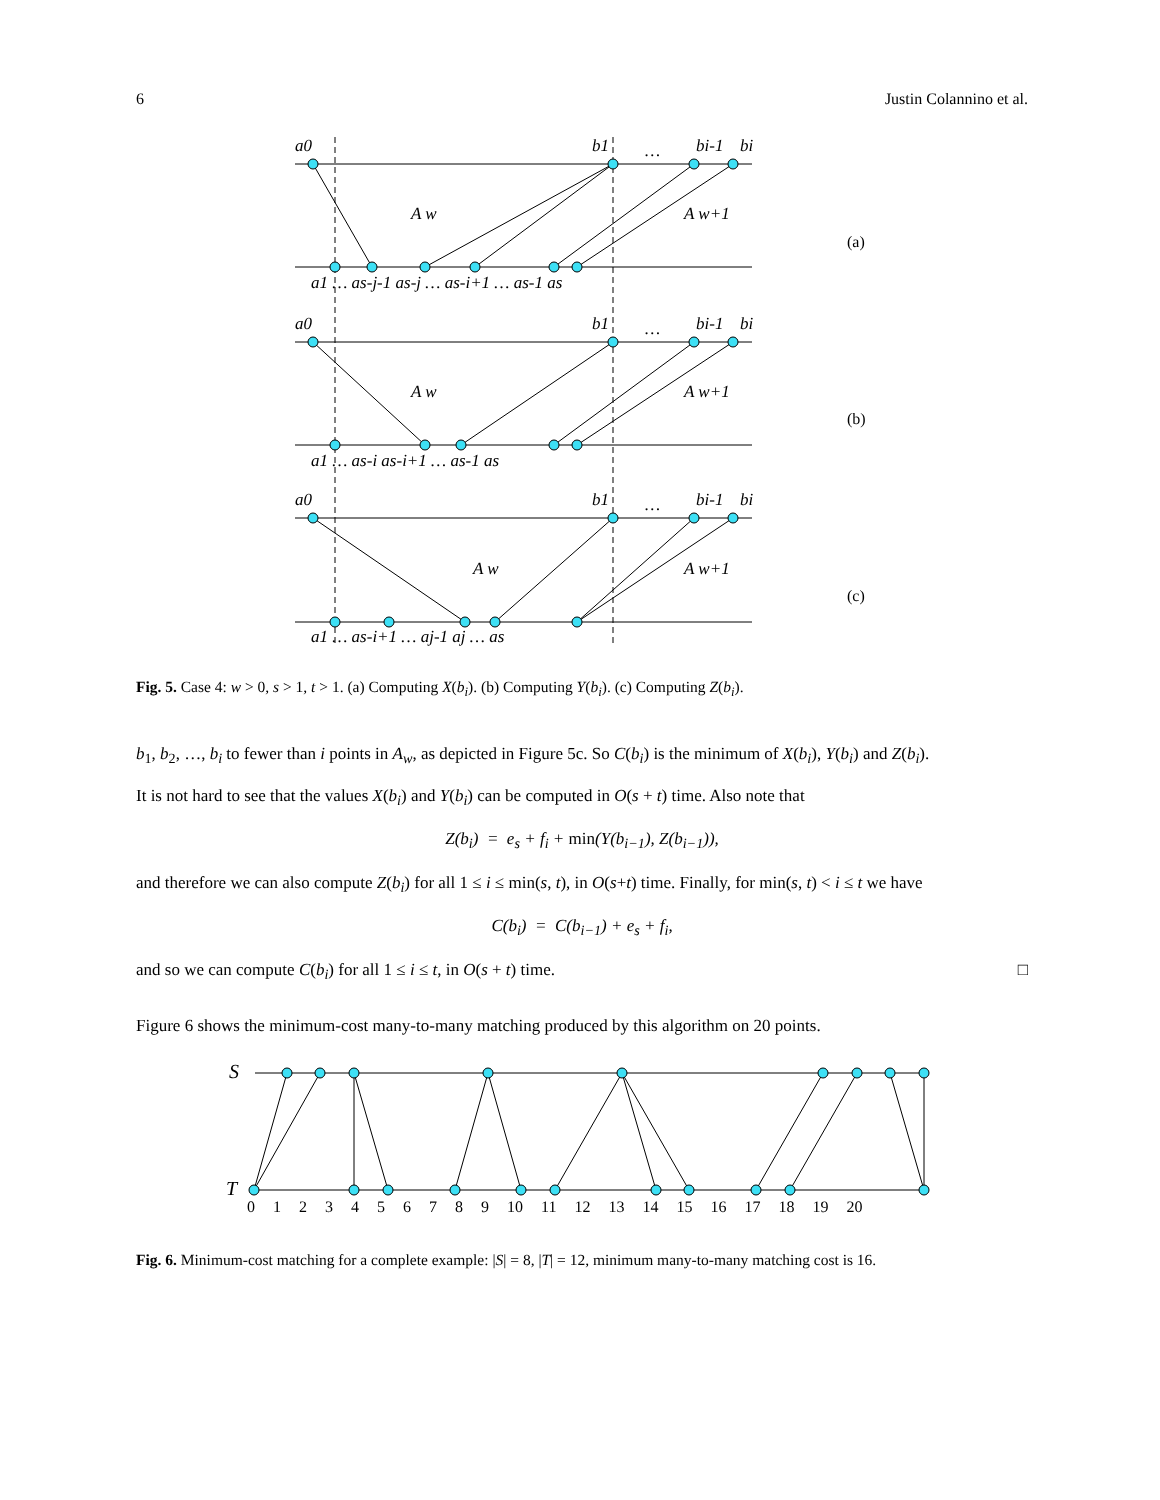6 Justin Colannino et al.
a0
b1
…
bi-1
bi
A w
A w+1
a1 … as-j-1 as-j … as-i+1 … as-1 as
a0
b1
…
bi-1
bi
A w
A w+1
a1 … as-i as-i+1 … as-1 as
a0
b1
…
bi-1
bi
A w
A w+1
a1 … as-i+1 … aj-1 aj … as
(a)
(b)
(c)
Fig. 5. Case 4: w > 0, s > 1, t > 1. (a) Computing X(b<sub>i</sub>). (b) Computing Y(b<sub>i</sub>). (c) Computing Z(b<sub>i</sub>).
b<sub>1</sub>, b<sub>2</sub>, …, b<sub>i</sub> to fewer than i points in A<sub>w</sub>, as depicted in Figure 5c. So C(b<sub>i</sub>) is the minimum of X(b<sub>i</sub>), Y(b<sub>i</sub>) and Z(b<sub>i</sub>).
It is not hard to see that the values X(b<sub>i</sub>) and Y(b<sub>i</sub>) can be computed in O(s + t) time. Also note that
Z(b<sub>i</sub>) = e<sub>s</sub> + f<sub>i</sub> + min(Y(b<sub>i−1</sub>), Z(b<sub>i−1</sub>)),
and therefore we can also compute Z(b<sub>i</sub>) for all 1 ≤ i ≤ min(s, t), in O(s+t) time. Finally, for min(s, t) < i ≤ t we have
C(b<sub>i</sub>) = C(b<sub>i−1</sub>) + e<sub>s</sub> + f<sub>i</sub>,
and so we can compute C(b<sub>i</sub>) for all 1 ≤ i ≤ t, in O(s + t) time. □
Figure 6 shows the minimum-cost many-to-many matching produced by this algorithm on 20 points.
S
T
0 1 2 3 4 5 6 7 8 9 10 11 12 13 14 15 16 17 18 19 20
Fig. 6. Minimum-cost matching for a complete example: |S| = 8, |T| = 12, minimum many-to-many matching cost is 16.